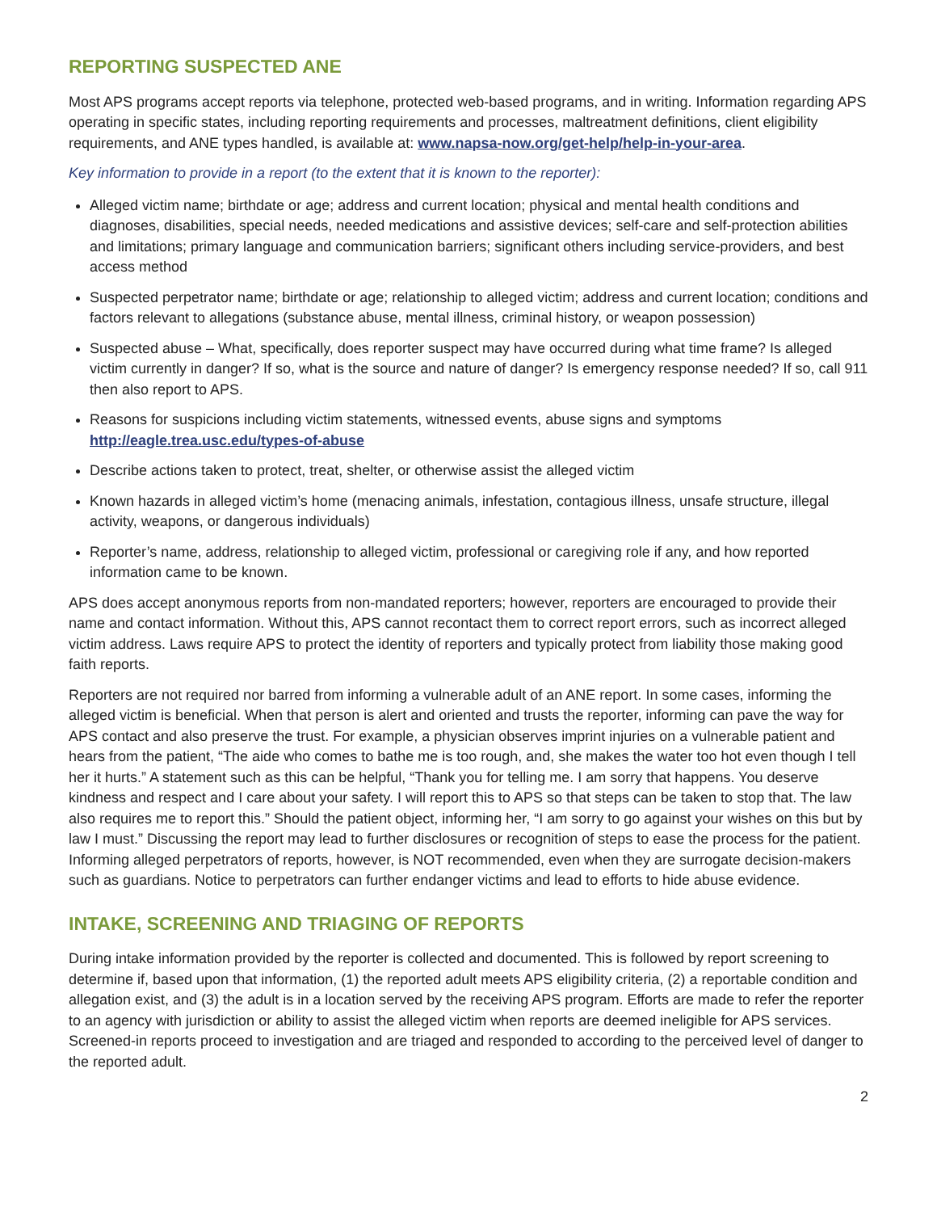REPORTING SUSPECTED ANE
Most APS programs accept reports via telephone, protected web-based programs, and in writing. Information regarding APS operating in specific states, including reporting requirements and processes, maltreatment definitions, client eligibility requirements, and ANE types handled, is available at: www.napsa-now.org/get-help/help-in-your-area.
Key information to provide in a report (to the extent that it is known to the reporter):
Alleged victim name; birthdate or age; address and current location; physical and mental health conditions and diagnoses, disabilities, special needs, needed medications and assistive devices; self-care and self-protection abilities and limitations; primary language and communication barriers; significant others including service-providers, and best access method
Suspected perpetrator name; birthdate or age; relationship to alleged victim; address and current location; conditions and factors relevant to allegations (substance abuse, mental illness, criminal history, or weapon possession)
Suspected abuse – What, specifically, does reporter suspect may have occurred during what time frame? Is alleged victim currently in danger? If so, what is the source and nature of danger? Is emergency response needed? If so, call 911 then also report to APS.
Reasons for suspicions including victim statements, witnessed events, abuse signs and symptoms http://eagle.trea.usc.edu/types-of-abuse
Describe actions taken to protect, treat, shelter, or otherwise assist the alleged victim
Known hazards in alleged victim’s home (menacing animals, infestation, contagious illness, unsafe structure, illegal activity, weapons, or dangerous individuals)
Reporter’s name, address, relationship to alleged victim, professional or caregiving role if any, and how reported information came to be known.
APS does accept anonymous reports from non-mandated reporters; however, reporters are encouraged to provide their name and contact information. Without this, APS cannot recontact them to correct report errors, such as incorrect alleged victim address. Laws require APS to protect the identity of reporters and typically protect from liability those making good faith reports.
Reporters are not required nor barred from informing a vulnerable adult of an ANE report. In some cases, informing the alleged victim is beneficial. When that person is alert and oriented and trusts the reporter, informing can pave the way for APS contact and also preserve the trust. For example, a physician observes imprint injuries on a vulnerable patient and hears from the patient, “The aide who comes to bathe me is too rough, and, she makes the water too hot even though I tell her it hurts.” A statement such as this can be helpful, “Thank you for telling me. I am sorry that happens. You deserve kindness and respect and I care about your safety. I will report this to APS so that steps can be taken to stop that. The law also requires me to report this.” Should the patient object, informing her, “I am sorry to go against your wishes on this but by law I must.” Discussing the report may lead to further disclosures or recognition of steps to ease the process for the patient. Informing alleged perpetrators of reports, however, is NOT recommended, even when they are surrogate decision-makers such as guardians. Notice to perpetrators can further endanger victims and lead to efforts to hide abuse evidence.
INTAKE, SCREENING AND TRIAGING OF REPORTS
During intake information provided by the reporter is collected and documented. This is followed by report screening to determine if, based upon that information, (1) the reported adult meets APS eligibility criteria, (2) a reportable condition and allegation exist, and (3) the adult is in a location served by the receiving APS program. Efforts are made to refer the reporter to an agency with jurisdiction or ability to assist the alleged victim when reports are deemed ineligible for APS services. Screened-in reports proceed to investigation and are triaged and responded to according to the perceived level of danger to the reported adult.
2